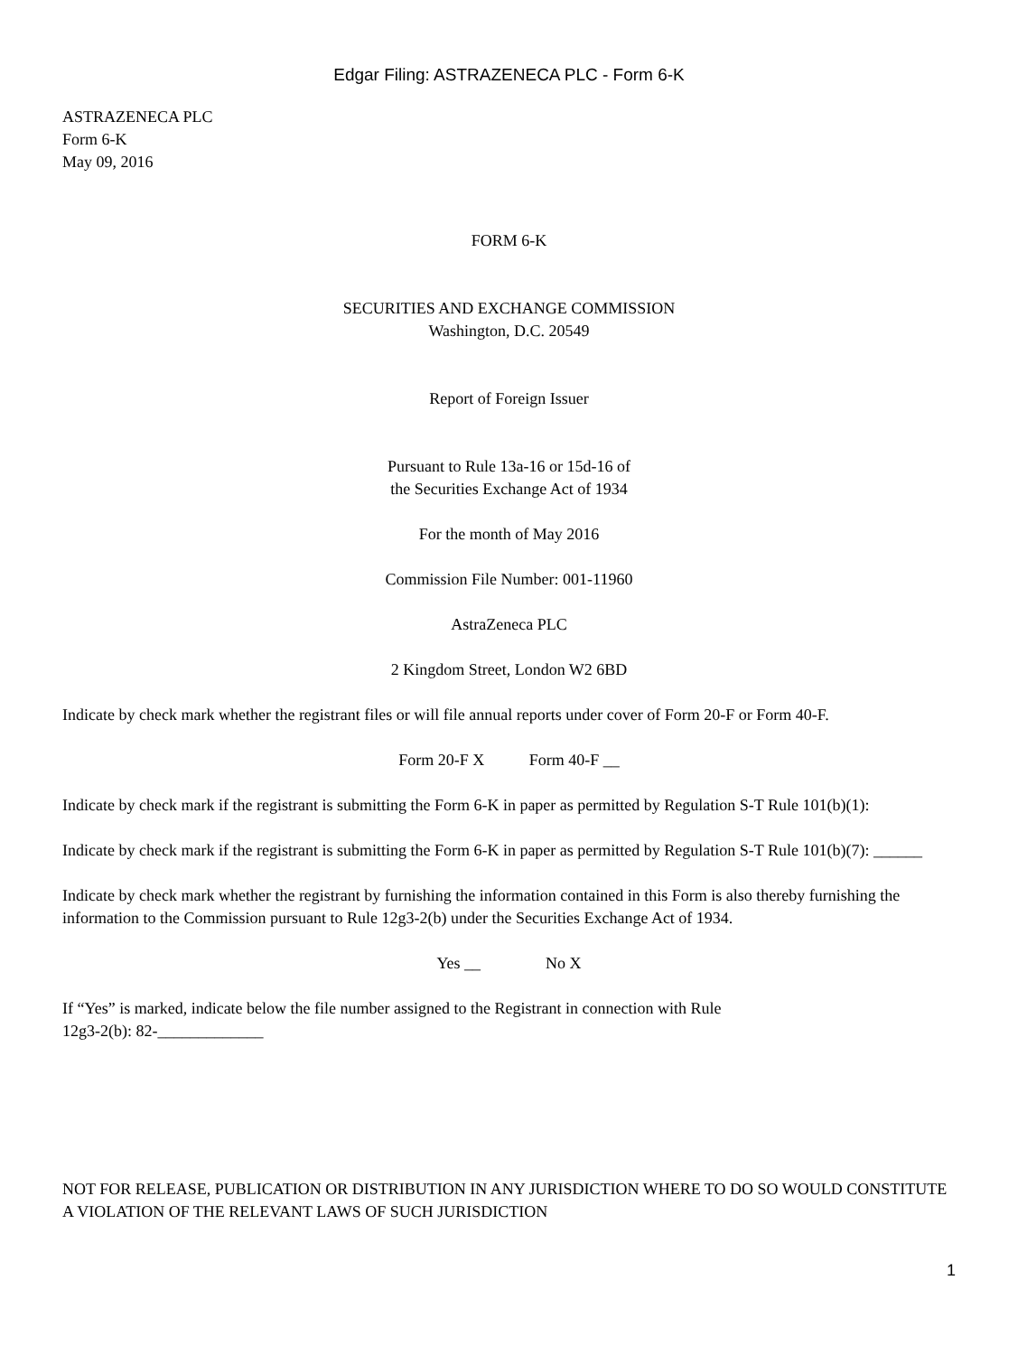Edgar Filing: ASTRAZENECA PLC - Form 6-K
ASTRAZENECA PLC
Form 6-K
May 09, 2016
FORM 6-K
SECURITIES AND EXCHANGE COMMISSION
Washington, D.C. 20549
Report of Foreign Issuer
Pursuant to Rule 13a-16 or 15d-16 of
the Securities Exchange Act of 1934
For the month of May 2016
Commission File Number: 001-11960
AstraZeneca PLC
2 Kingdom Street, London W2 6BD
Indicate by check mark whether the registrant files or will file annual reports under cover of Form 20-F or Form 40-F.
Form 20-F X Form 40-F __
Indicate by check mark if the registrant is submitting the Form 6-K in paper as permitted by Regulation S-T Rule 101(b)(1):
Indicate by check mark if the registrant is submitting the Form 6-K in paper as permitted by Regulation S-T Rule 101(b)(7): ______
Indicate by check mark whether the registrant by furnishing the information contained in this Form is also thereby furnishing the information to the Commission pursuant to Rule 12g3-2(b) under the Securities Exchange Act of 1934.
Yes __ No X
If “Yes” is marked, indicate below the file number assigned to the Registrant in connection with Rule
12g3-2(b): 82-_____________
NOT FOR RELEASE, PUBLICATION OR DISTRIBUTION IN ANY JURISDICTION WHERE TO DO SO WOULD CONSTITUTE A VIOLATION OF THE RELEVANT LAWS OF SUCH JURISDICTION
1